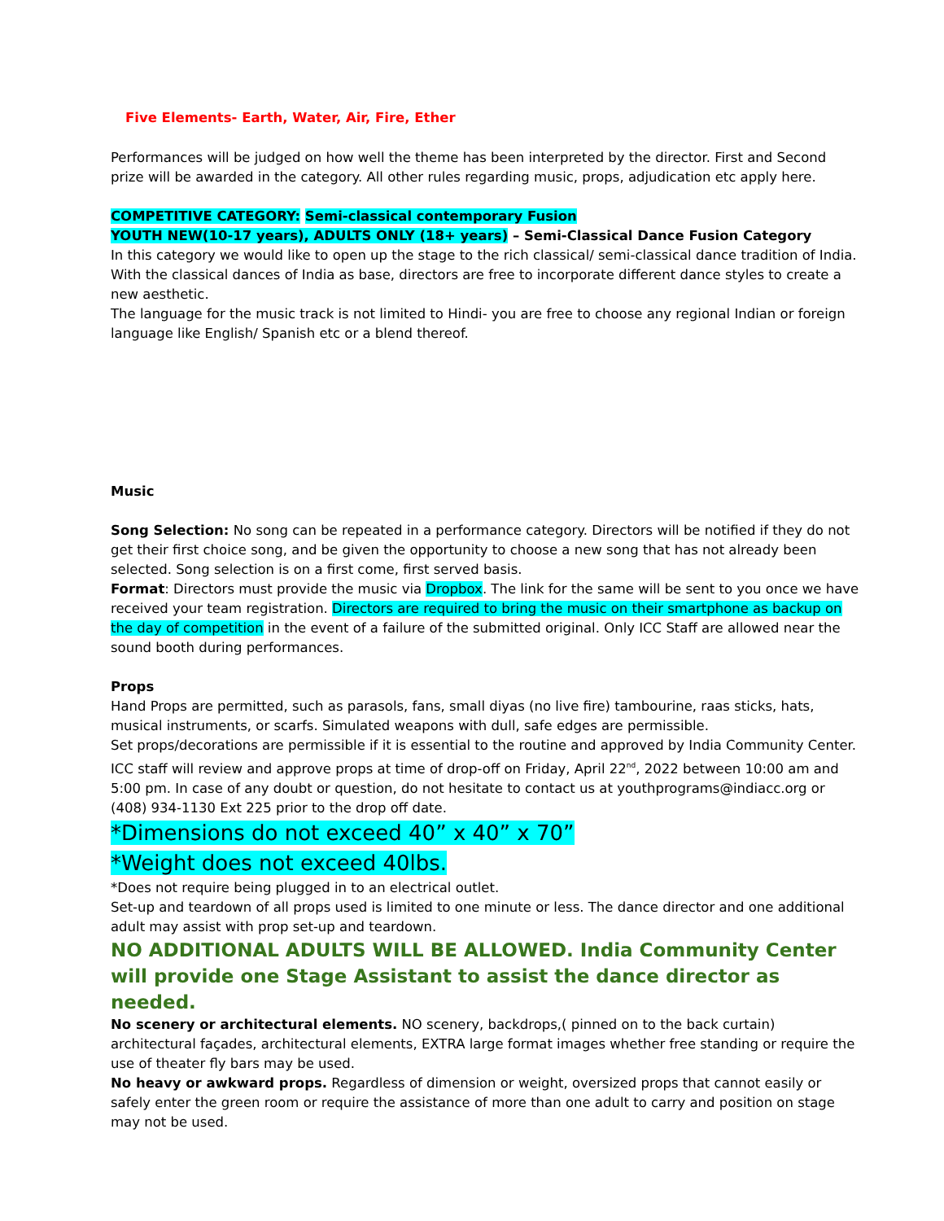Five Elements- Earth, Water, Air, Fire, Ether
Performances will be judged on how well the theme has been interpreted by the director. First and Second prize will be awarded in the category. All other rules regarding music, props, adjudication etc apply here.
COMPETITIVE CATEGORY: Semi-classical contemporary Fusion
YOUTH NEW(10-17 years), ADULTS ONLY (18+ years) – Semi-Classical Dance Fusion Category
In this category we would like to open up the stage to the rich classical/ semi-classical dance tradition of India. With the classical dances of India as base, directors are free to incorporate different dance styles to create a new aesthetic.
The language for the music track is not limited to Hindi- you are free to choose any regional Indian or foreign language like English/ Spanish etc or a blend thereof.
Music
Song Selection: No song can be repeated in a performance category. Directors will be notified if they do not get their first choice song, and be given the opportunity to choose a new song that has not already been selected. Song selection is on a first come, first served basis.
Format: Directors must provide the music via Dropbox. The link for the same will be sent to you once we have received your team registration. Directors are required to bring the music on their smartphone as backup on the day of competition in the event of a failure of the submitted original. Only ICC Staff are allowed near the sound booth during performances.
Props
Hand Props are permitted, such as parasols, fans, small diyas (no live fire) tambourine, raas sticks, hats, musical instruments, or scarfs. Simulated weapons with dull, safe edges are permissible.
Set props/decorations are permissible if it is essential to the routine and approved by India Community Center. ICC staff will review and approve props at time of drop-off on Friday, April 22<sup>nd</sup>, 2022 between 10:00 am and 5:00 pm. In case of any doubt or question, do not hesitate to contact us at youthprograms@indiacc.org or (408) 934-1130 Ext 225 prior to the drop off date.
*Dimensions do not exceed 40” x 40” x 70”
*Weight does not exceed 40lbs.
*Does not require being plugged in to an electrical outlet.
Set-up and teardown of all props used is limited to one minute or less. The dance director and one additional adult may assist with prop set-up and teardown.
NO ADDITIONAL ADULTS WILL BE ALLOWED. India Community Center will provide one Stage Assistant to assist the dance director as needed.
No scenery or architectural elements. NO scenery, backdrops,( pinned on to the back curtain) architectural façades, architectural elements, EXTRA large format images whether free standing or require the use of theater fly bars may be used.
No heavy or awkward props. Regardless of dimension or weight, oversized props that cannot easily or safely enter the green room or require the assistance of more than one adult to carry and position on stage may not be used.